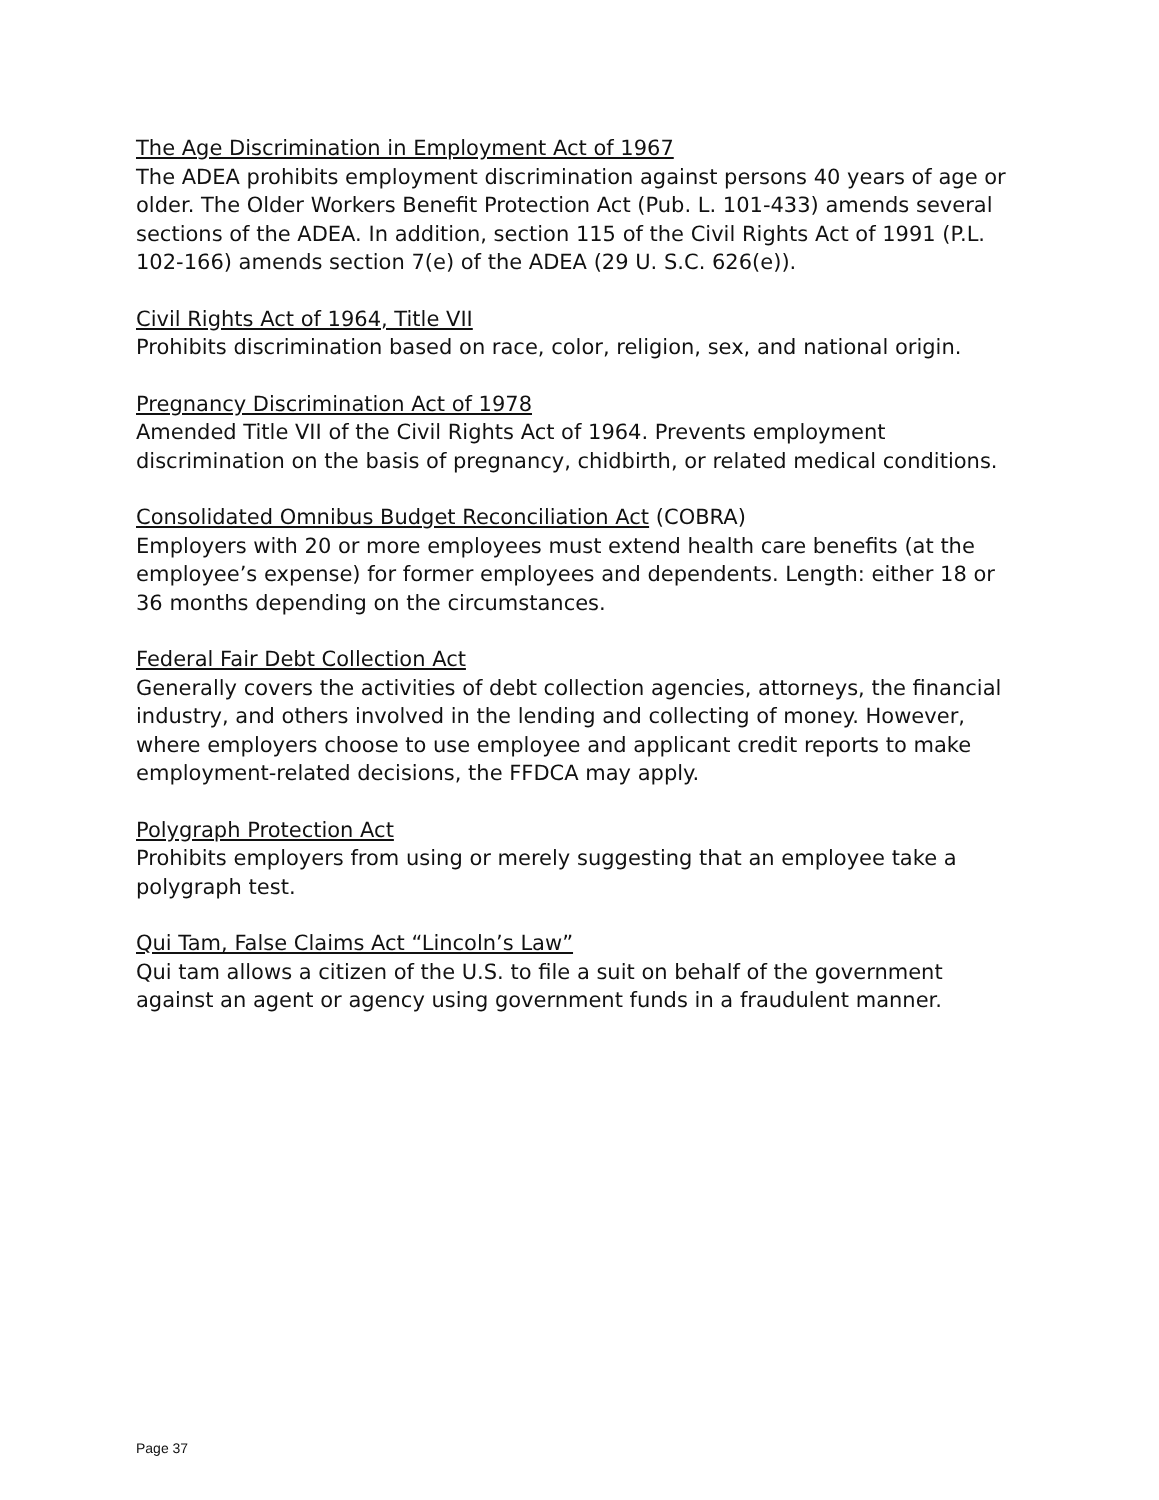The Age Discrimination in Employment Act of 1967
The ADEA prohibits employment discrimination against persons 40 years of age or older. The Older Workers Benefit Protection Act (Pub. L. 101-433) amends several sections of the ADEA. In addition, section 115 of the Civil Rights Act of 1991 (P.L. 102-166) amends section 7(e) of the ADEA (29 U. S.C. 626(e)).
Civil Rights Act of 1964, Title VII
Prohibits discrimination based on race, color, religion, sex, and national origin.
Pregnancy Discrimination Act of 1978
Amended Title VII of the Civil Rights Act of 1964. Prevents employment discrimination on the basis of pregnancy, chidbirth, or related medical conditions.
Consolidated Omnibus Budget Reconciliation Act (COBRA)
Employers with 20 or more employees must extend health care benefits (at the employee’s expense) for former employees and dependents. Length: either 18 or 36 months depending on the circumstances.
Federal Fair Debt Collection Act
Generally covers the activities of debt collection agencies, attorneys, the financial industry, and others involved in the lending and collecting of money. However, where employers choose to use employee and applicant credit reports to make employment-related decisions, the FFDCA may apply.
Polygraph Protection Act
Prohibits employers from using or merely suggesting that an employee take a polygraph test.
Qui Tam, False Claims Act “Lincoln’s Law”
Qui tam allows a citizen of the U.S. to file a suit on behalf of the government against an agent or agency using government funds in a fraudulent manner.
Page 37